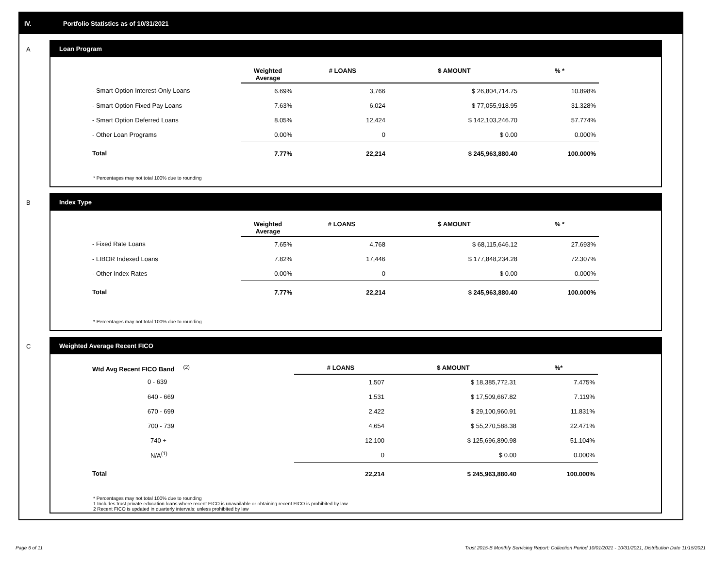IV. Portfolio Statistics as of 10/31/2021
A
Loan Program
| | Weighted Average | # LOANS | $ AMOUNT | % * |
| --- | --- | --- | --- | --- |
| - Smart Option Interest-Only Loans | 6.69% | 3,766 | $ 26,804,714.75 | 10.898% |
| - Smart Option Fixed Pay Loans | 7.63% | 6,024 | $ 77,055,918.95 | 31.328% |
| - Smart Option Deferred Loans | 8.05% | 12,424 | $ 142,103,246.70 | 57.774% |
| - Other Loan Programs | 0.00% | 0 | $ 0.00 | 0.000% |
| Total | 7.77% | 22,214 | $ 245,963,880.40 | 100.000% |
* Percentages may not total 100% due to rounding
B
Index Type
| | Weighted Average | # LOANS | $ AMOUNT | % * |
| --- | --- | --- | --- | --- |
| - Fixed Rate Loans | 7.65% | 4,768 | $ 68,115,646.12 | 27.693% |
| - LIBOR Indexed Loans | 7.82% | 17,446 | $ 177,848,234.28 | 72.307% |
| - Other Index Rates | 0.00% | 0 | $ 0.00 | 0.000% |
| Total | 7.77% | 22,214 | $ 245,963,880.40 | 100.000% |
* Percentages may not total 100% due to rounding
C
Weighted Average Recent FICO
| Wtd Avg Recent FICO Band <sup>(2)</sup> | # LOANS | $ AMOUNT | %* |
| --- | --- | --- | --- |
| 0 - 639 | 1,507 | $ 18,385,772.31 | 7.475% |
| 640 - 669 | 1,531 | $ 17,509,667.82 | 7.119% |
| 670 - 699 | 2,422 | $ 29,100,960.91 | 11.831% |
| 700 - 739 | 4,654 | $ 55,270,588.38 | 22.471% |
| 740 + | 12,100 | $ 125,696,890.98 | 51.104% |
| N/A<sup>(1)</sup> | 0 | $ 0.00 | 0.000% |
| Total | 22,214 | $ 245,963,880.40 | 100.000% |
* Percentages may not total 100% due to rounding
1 Includes trust private education loans where recent FICO is unavailable or obtaining recent FICO is prohibited by law
2 Recent FICO is updated in quarterly intervals; unless prohibited by law
Page 6 of 11
Trust 2015-B Monthly Servicing Report: Collection Period 10/01/2021 - 10/31/2021, Distribution Date 11/15/2021